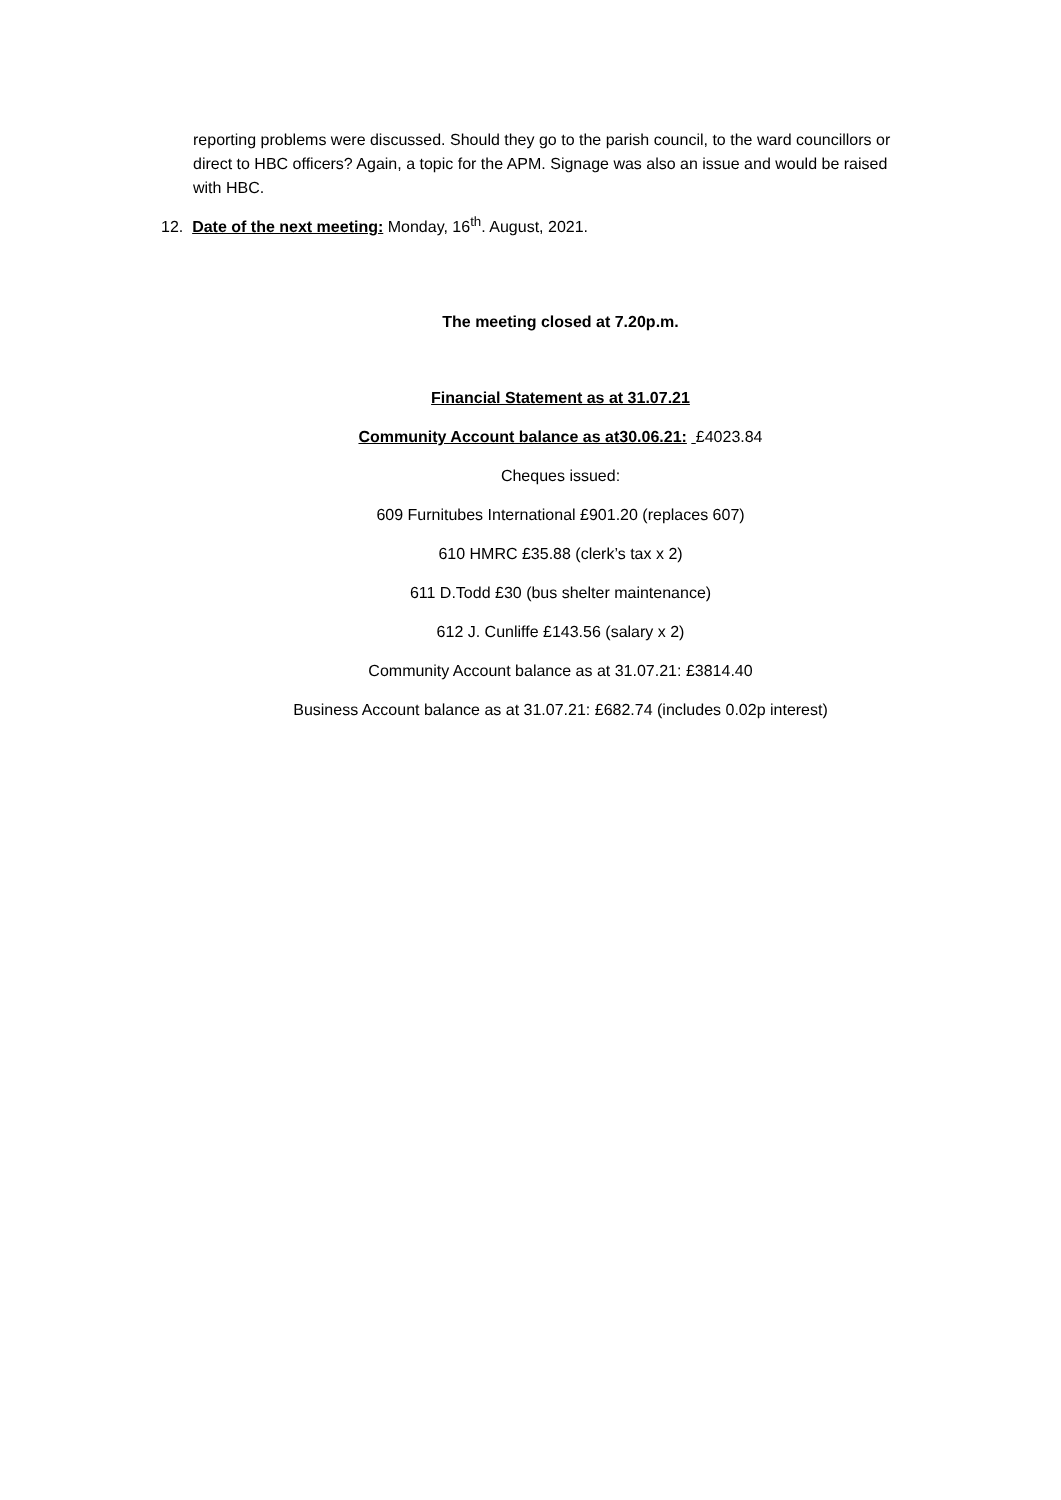reporting problems were discussed. Should they go to the parish council, to the ward councillors or direct to HBC officers? Again, a topic for the APM. Signage was also an issue and would be raised with HBC.
12. Date of the next meeting: Monday, 16<sup>th</sup>. August, 2021.
The meeting closed at 7.20p.m.
Financial Statement as at 31.07.21
Community Account balance as at30.06.21: £4023.84
Cheques issued:
609 Furnitubes International £901.20 (replaces 607)
610 HMRC £35.88 (clerk’s tax x 2)
611 D.Todd £30 (bus shelter maintenance)
612 J. Cunliffe £143.56 (salary x 2)
Community Account balance as at 31.07.21: £3814.40
Business Account balance as at 31.07.21: £682.74 (includes 0.02p interest)